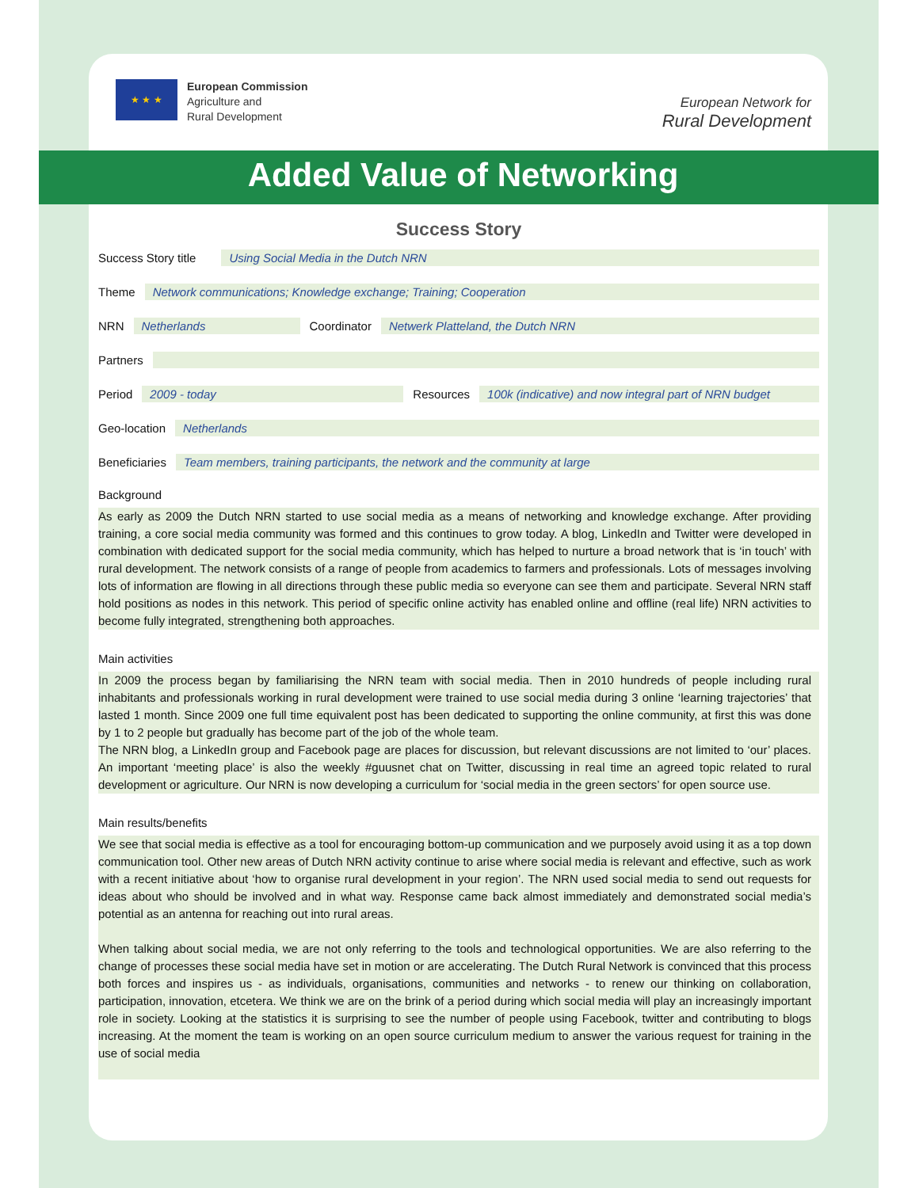★ ★ ★
European Commission
Agriculture and
Rural Development
European Network for
Rural Development
Added Value of Networking
Success Story
Success Story title Using Social Media in the Dutch NRN
Theme Network communications; Knowledge exchange; Training; Cooperation
NRN Netherlands Coordinator Netwerk Platteland, the Dutch NRN
Partners
Period 2009 - today Resources 100k (indicative) and now integral part of NRN budget
Geo-location Netherlands
Beneficiaries Team members, training participants, the network and the community at large
Background
As early as 2009 the Dutch NRN started to use social media as a means of networking and knowledge exchange. After providing training, a core social media community was formed and this continues to grow today. A blog, LinkedIn and Twitter were developed in combination with dedicated support for the social media community, which has helped to nurture a broad network that is ‘in touch’ with rural development. The network consists of a range of people from academics to farmers and professionals. Lots of messages involving lots of information are flowing in all directions through these public media so everyone can see them and participate. Several NRN staff hold positions as nodes in this network. This period of specific online activity has enabled online and offline (real life) NRN activities to become fully integrated, strengthening both approaches.
Main activities
In 2009 the process began by familiarising the NRN team with social media. Then in 2010 hundreds of people including rural inhabitants and professionals working in rural development were trained to use social media during 3 online ‘learning trajectories’ that lasted 1 month. Since 2009 one full time equivalent post has been dedicated to supporting the online community, at first this was done by 1 to 2 people but gradually has become part of the job of the whole team.
The NRN blog, a LinkedIn group and Facebook page are places for discussion, but relevant discussions are not limited to ‘our’ places. An important ‘meeting place’ is also the weekly #guusnet chat on Twitter, discussing in real time an agreed topic related to rural development or agriculture. Our NRN is now developing a curriculum for ‘social media in the green sectors’ for open source use.
Main results/benefits
We see that social media is effective as a tool for encouraging bottom-up communication and we purposely avoid using it as a top down communication tool. Other new areas of Dutch NRN activity continue to arise where social media is relevant and effective, such as work with a recent initiative about ‘how to organise rural development in your region’. The NRN used social media to send out requests for ideas about who should be involved and in what way. Response came back almost immediately and demonstrated social media’s potential as an antenna for reaching out into rural areas.
When talking about social media, we are not only referring to the tools and technological opportunities. We are also referring to the change of processes these social media have set in motion or are accelerating. The Dutch Rural Network is convinced that this process both forces and inspires us - as individuals, organisations, communities and networks - to renew our thinking on collaboration, participation, innovation, etcetera. We think we are on the brink of a period during which social media will play an increasingly important role in society. Looking at the statistics it is surprising to see the number of people using Facebook, twitter and contributing to blogs increasing. At the moment the team is working on an open source curriculum medium to answer the various request for training in the use of social media